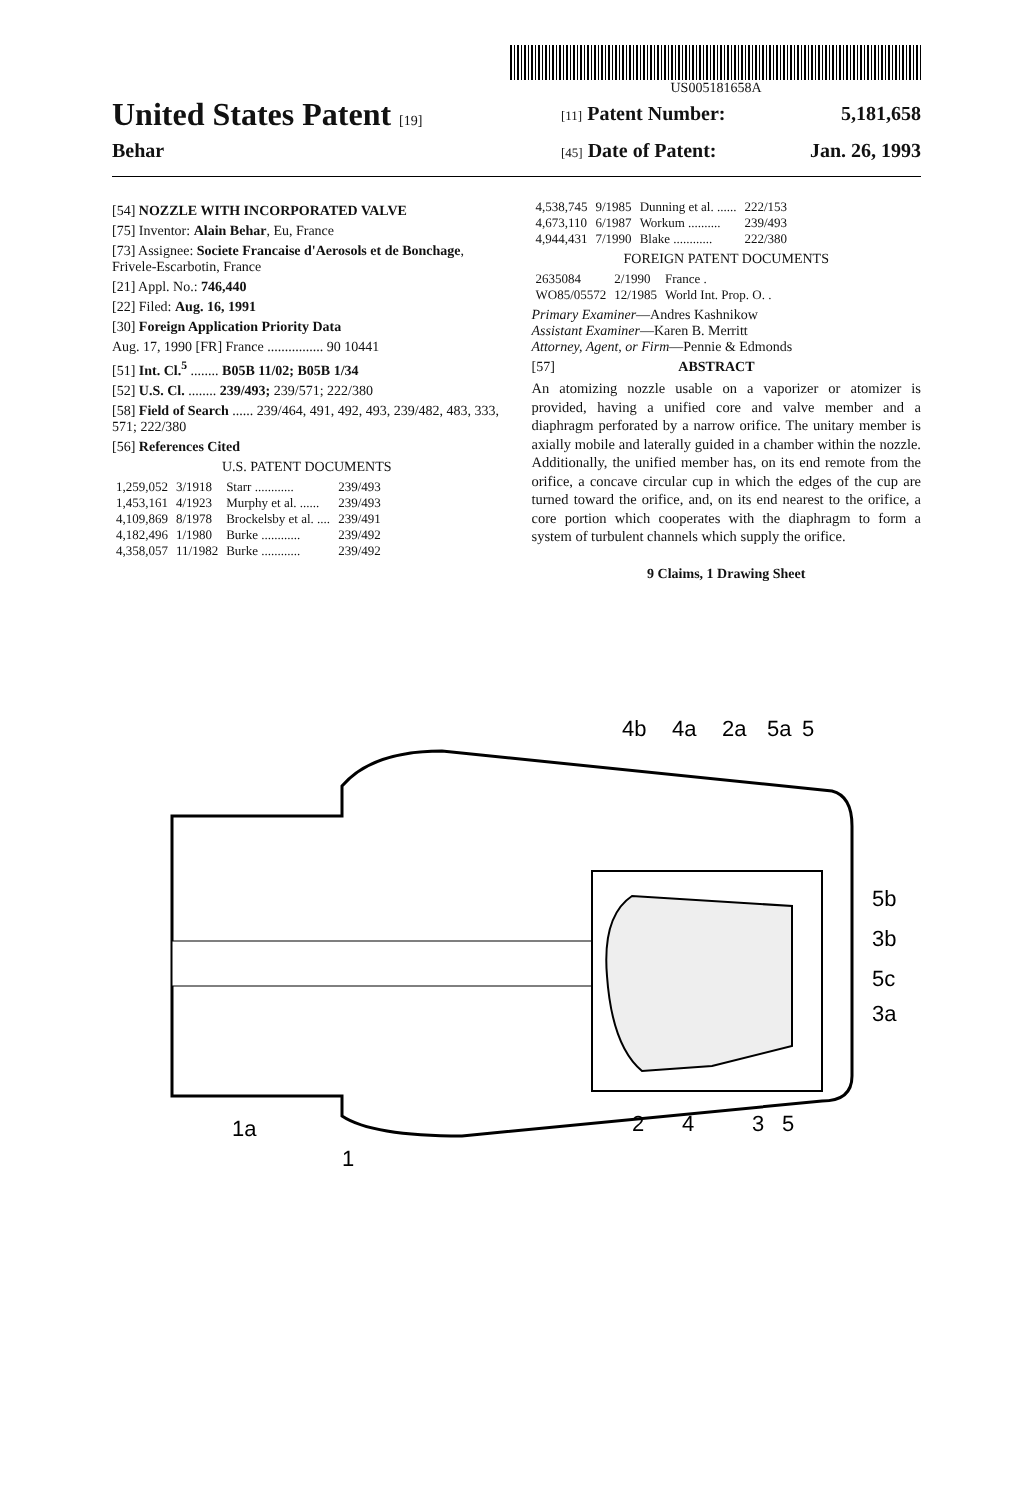US005181658A
United States Patent [19]
Behar
[11] Patent Number: 5,181,658
[45] Date of Patent: Jan. 26, 1993
[54] NOZZLE WITH INCORPORATED VALVE
[75] Inventor: Alain Behar, Eu, France
[73] Assignee: Societe Francaise d'Aerosols et de Bonchage, Frivele-Escarbotin, France
[21] Appl. No.: 746,440
[22] Filed: Aug. 16, 1991
[30] Foreign Application Priority Data
Aug. 17, 1990 [FR] France ................ 90 10441
[51] Int. Cl.<sup>5</sup> ........ B05B 11/02; B05B 1/34
[52] U.S. Cl. ........ 239/493; 239/571; 222/380
[58] Field of Search ...... 239/464, 491, 492, 493, 239/482, 483, 333, 571; 222/380
[56] References Cited
U.S. PATENT DOCUMENTS
| 1,259,052 | 3/1918 | Starr ............ | 239/493 |
| 1,453,161 | 4/1923 | Murphy et al. ...... | 239/493 |
| 4,109,869 | 8/1978 | Brockelsby et al. .... | 239/491 |
| 4,182,496 | 1/1980 | Burke ............ | 239/492 |
| 4,358,057 | 11/1982 | Burke ............ | 239/492 |
| 4,538,745 | 9/1985 | Dunning et al. ...... | 222/153 |
| 4,673,110 | 6/1987 | Workum .......... | 239/493 |
| 4,944,431 | 7/1990 | Blake ............ | 222/380 |
FOREIGN PATENT DOCUMENTS
| 2635084 | 2/1990 | France . |
| WO85/05572 | 12/1985 | World Int. Prop. O. . |
Primary Examiner—Andres Kashnikow
Assistant Examiner—Karen B. Merritt
Attorney, Agent, or Firm—Pennie & Edmonds
[57] ABSTRACT
An atomizing nozzle usable on a vaporizer or atomizer is provided, having a unified core and valve member and a diaphragm perforated by a narrow orifice. The unitary member is axially mobile and laterally guided in a chamber within the nozzle. Additionally, the unified member has, on its end remote from the orifice, a concave circular cup in which the edges of the cup are turned toward the orifice, and, on its end nearest to the orifice, a core portion which cooperates with the diaphragm to form a system of turbulent channels which supply the orifice.
9 Claims, 1 Drawing Sheet
4b
4a
2a
5a
5
5b
3b
5c
3a
1a
1
2
4
3
5